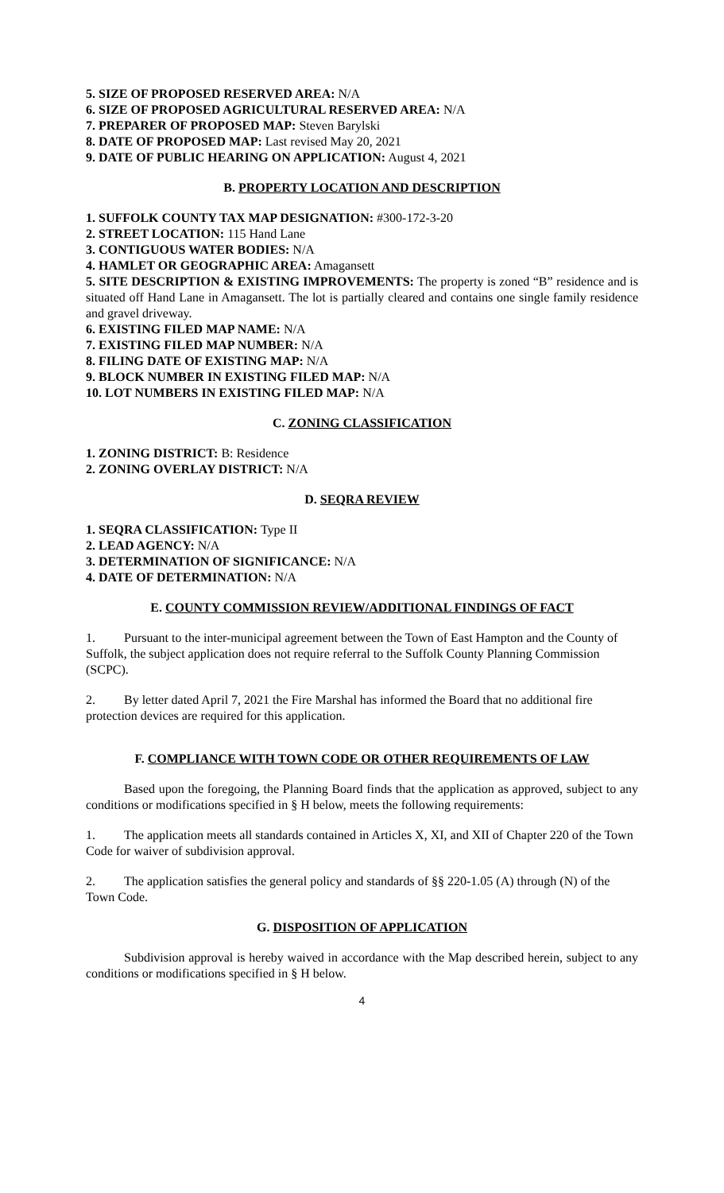5. SIZE OF PROPOSED RESERVED AREA: N/A
6. SIZE OF PROPOSED AGRICULTURAL RESERVED AREA: N/A
7. PREPARER OF PROPOSED MAP: Steven Barylski
8. DATE OF PROPOSED MAP: Last revised May 20, 2021
9. DATE OF PUBLIC HEARING ON APPLICATION: August 4, 2021
B. PROPERTY LOCATION AND DESCRIPTION
1. SUFFOLK COUNTY TAX MAP DESIGNATION: #300-172-3-20
2. STREET LOCATION: 115 Hand Lane
3. CONTIGUOUS WATER BODIES: N/A
4. HAMLET OR GEOGRAPHIC AREA: Amagansett
5. SITE DESCRIPTION & EXISTING IMPROVEMENTS: The property is zoned “B” residence and is situated off Hand Lane in Amagansett. The lot is partially cleared and contains one single family residence and gravel driveway.
6. EXISTING FILED MAP NAME: N/A
7. EXISTING FILED MAP NUMBER: N/A
8. FILING DATE OF EXISTING MAP: N/A
9. BLOCK NUMBER IN EXISTING FILED MAP: N/A
10. LOT NUMBERS IN EXISTING FILED MAP: N/A
C. ZONING CLASSIFICATION
1. ZONING DISTRICT: B: Residence
2. ZONING OVERLAY DISTRICT: N/A
D. SEQRA REVIEW
1. SEQRA CLASSIFICATION: Type II
2. LEAD AGENCY: N/A
3. DETERMINATION OF SIGNIFICANCE: N/A
4. DATE OF DETERMINATION: N/A
E. COUNTY COMMISSION REVIEW/ADDITIONAL FINDINGS OF FACT
1. Pursuant to the inter-municipal agreement between the Town of East Hampton and the County of Suffolk, the subject application does not require referral to the Suffolk County Planning Commission (SCPC).
2. By letter dated April 7, 2021 the Fire Marshal has informed the Board that no additional fire protection devices are required for this application.
F. COMPLIANCE WITH TOWN CODE OR OTHER REQUIREMENTS OF LAW
Based upon the foregoing, the Planning Board finds that the application as approved, subject to any conditions or modifications specified in § H below, meets the following requirements:
1. The application meets all standards contained in Articles X, XI, and XII of Chapter 220 of the Town Code for waiver of subdivision approval.
2. The application satisfies the general policy and standards of §§ 220-1.05 (A) through (N) of the Town Code.
G. DISPOSITION OF APPLICATION
Subdivision approval is hereby waived in accordance with the Map described herein, subject to any conditions or modifications specified in § H below.
4